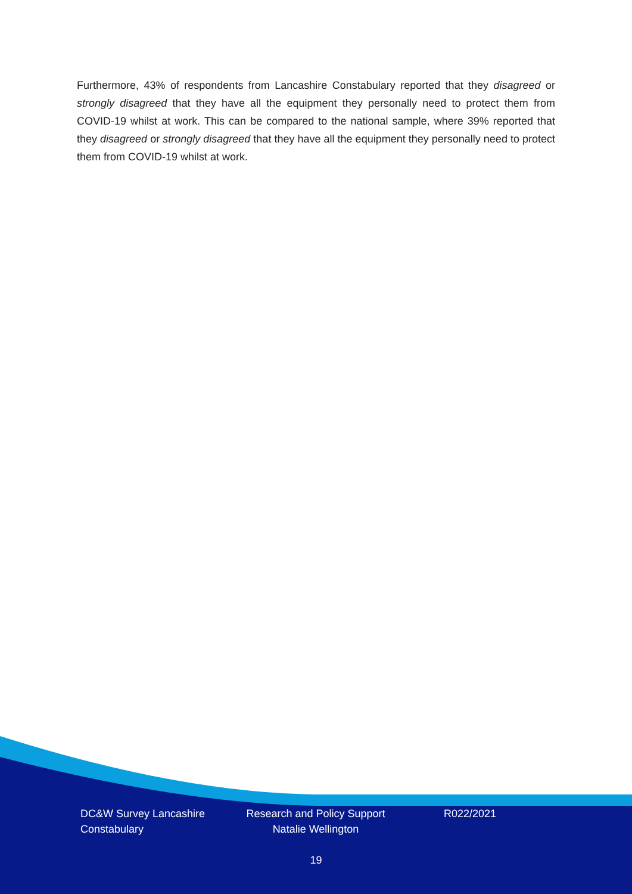Furthermore, 43% of respondents from Lancashire Constabulary reported that they disagreed or strongly disagreed that they have all the equipment they personally need to protect them from COVID-19 whilst at work. This can be compared to the national sample, where 39% reported that they disagreed or strongly disagreed that they have all the equipment they personally need to protect them from COVID-19 whilst at work.
DC&W Survey Lancashire Constabulary
Research and Policy Support Natalie Wellington
R022/2021
19